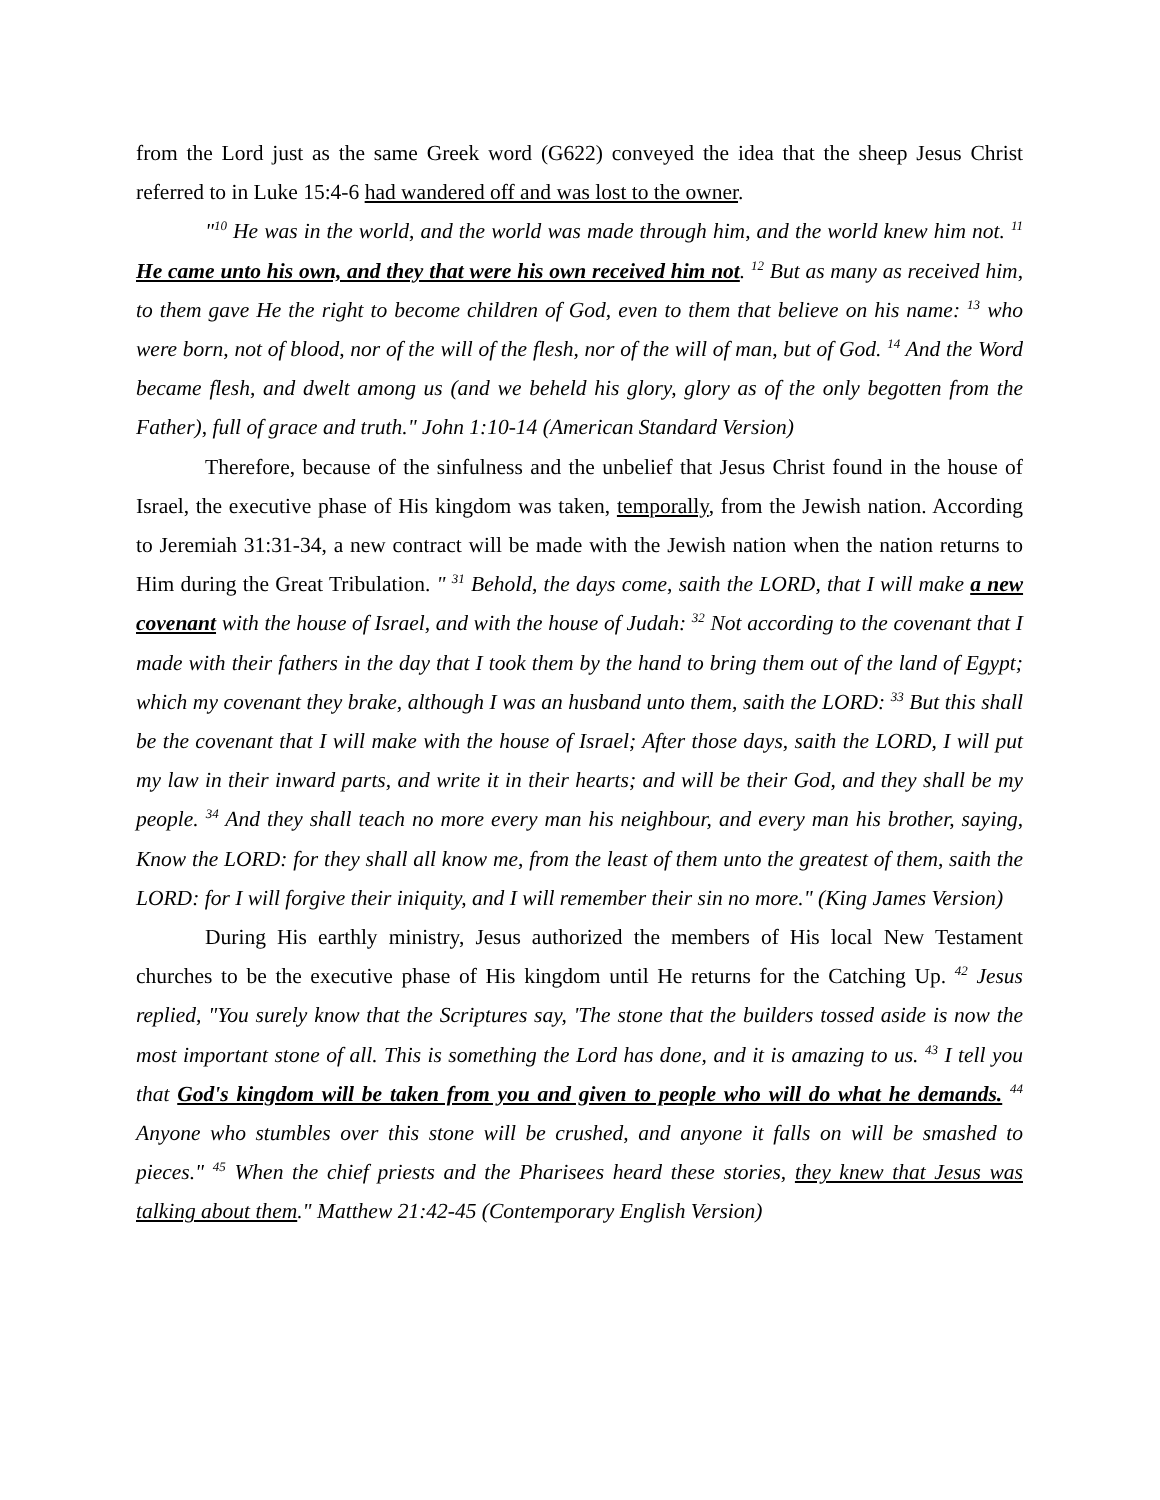from the Lord just as the same Greek word (G622) conveyed the idea that the sheep Jesus Christ referred to in Luke 15:4-6 had wandered off and was lost to the owner.
"<sup>10</sup> He was in the world, and the world was made through him, and the world knew him not. <sup>11</sup> He came unto his own, and they that were his own received him not. <sup>12</sup> But as many as received him, to them gave He the right to become children of God, even to them that believe on his name: <sup>13</sup> who were born, not of blood, nor of the will of the flesh, nor of the will of man, but of God. <sup>14</sup> And the Word became flesh, and dwelt among us (and we beheld his glory, glory as of the only begotten from the Father), full of grace and truth." John 1:10-14 (American Standard Version)
Therefore, because of the sinfulness and the unbelief that Jesus Christ found in the house of Israel, the executive phase of His kingdom was taken, temporally, from the Jewish nation. According to Jeremiah 31:31-34, a new contract will be made with the Jewish nation when the nation returns to Him during the Great Tribulation. " <sup>31</sup> Behold, the days come, saith the LORD, that I will make a new covenant with the house of Israel, and with the house of Judah: <sup>32</sup> Not according to the covenant that I made with their fathers in the day that I took them by the hand to bring them out of the land of Egypt; which my covenant they brake, although I was an husband unto them, saith the LORD: <sup>33</sup> But this shall be the covenant that I will make with the house of Israel; After those days, saith the LORD, I will put my law in their inward parts, and write it in their hearts; and will be their God, and they shall be my people. <sup>34</sup> And they shall teach no more every man his neighbour, and every man his brother, saying, Know the LORD: for they shall all know me, from the least of them unto the greatest of them, saith the LORD: for I will forgive their iniquity, and I will remember their sin no more." (King James Version)
During His earthly ministry, Jesus authorized the members of His local New Testament churches to be the executive phase of His kingdom until He returns for the Catching Up. <sup>42</sup> Jesus replied, "You surely know that the Scriptures say, 'The stone that the builders tossed aside is now the most important stone of all. This is something the Lord has done, and it is amazing to us. <sup>43</sup> I tell you that God's kingdom will be taken from you and given to people who will do what he demands. <sup>44</sup> Anyone who stumbles over this stone will be crushed, and anyone it falls on will be smashed to pieces." <sup>45</sup> When the chief priests and the Pharisees heard these stories, they knew that Jesus was talking about them." Matthew 21:42-45 (Contemporary English Version)